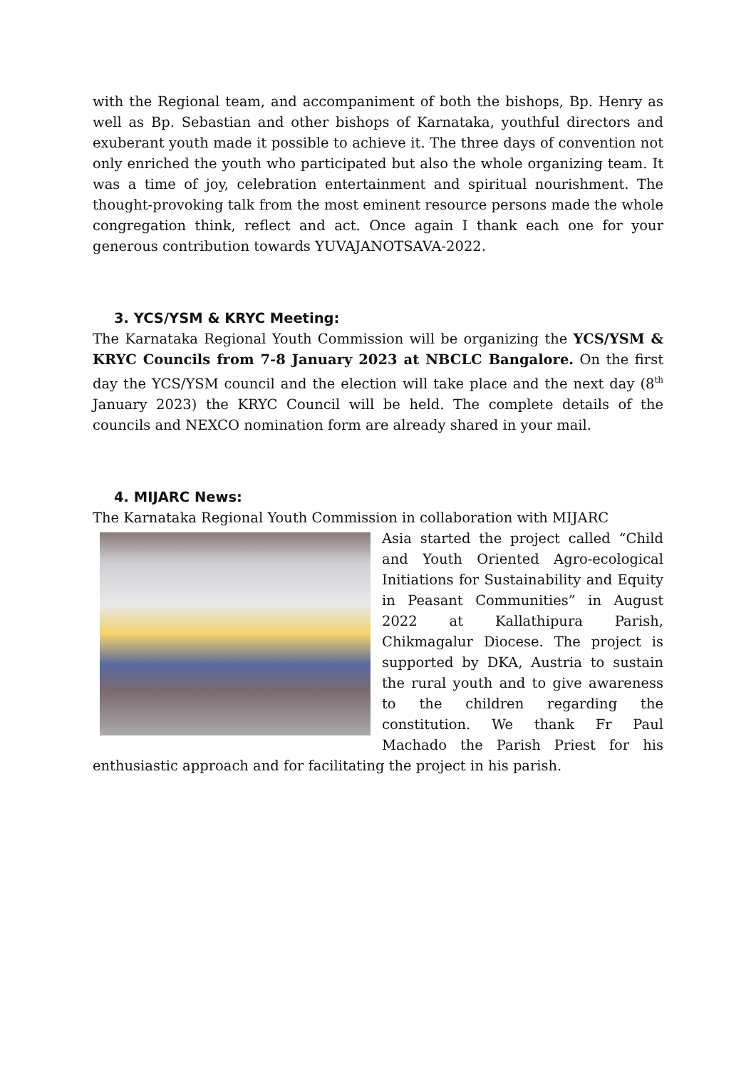with the Regional team, and accompaniment of both the bishops, Bp. Henry as well as Bp. Sebastian and other bishops of Karnataka, youthful directors and exuberant youth made it possible to achieve it. The three days of convention not only enriched the youth who participated but also the whole organizing team. It was a time of joy, celebration entertainment and spiritual nourishment. The thought-provoking talk from the most eminent resource persons made the whole congregation think, reflect and act. Once again I thank each one for your generous contribution towards YUVAJANOTSAVA-2022.
3. YCS/YSM & KRYC Meeting:
The Karnataka Regional Youth Commission will be organizing the YCS/YSM & KRYC Councils from 7-8 January 2023 at NBCLC Bangalore. On the first day the YCS/YSM council and the election will take place and the next day (8<sup>th</sup> January 2023) the KRYC Council will be held. The complete details of the councils and NEXCO nomination form are already shared in your mail.
4. MIJARC News:
The Karnataka Regional Youth Commission in collaboration with MIJARC
Asia started the project called “Child and Youth Oriented Agro-ecological Initiations for Sustainability and Equity in Peasant Communities” in August 2022 at Kallathipura Parish, Chikmagalur Diocese. The project is supported by DKA, Austria to sustain the rural youth and to give awareness to the children regarding the constitution. We thank Fr Paul Machado the Parish Priest for his enthusiastic approach and for facilitating the project in his parish.